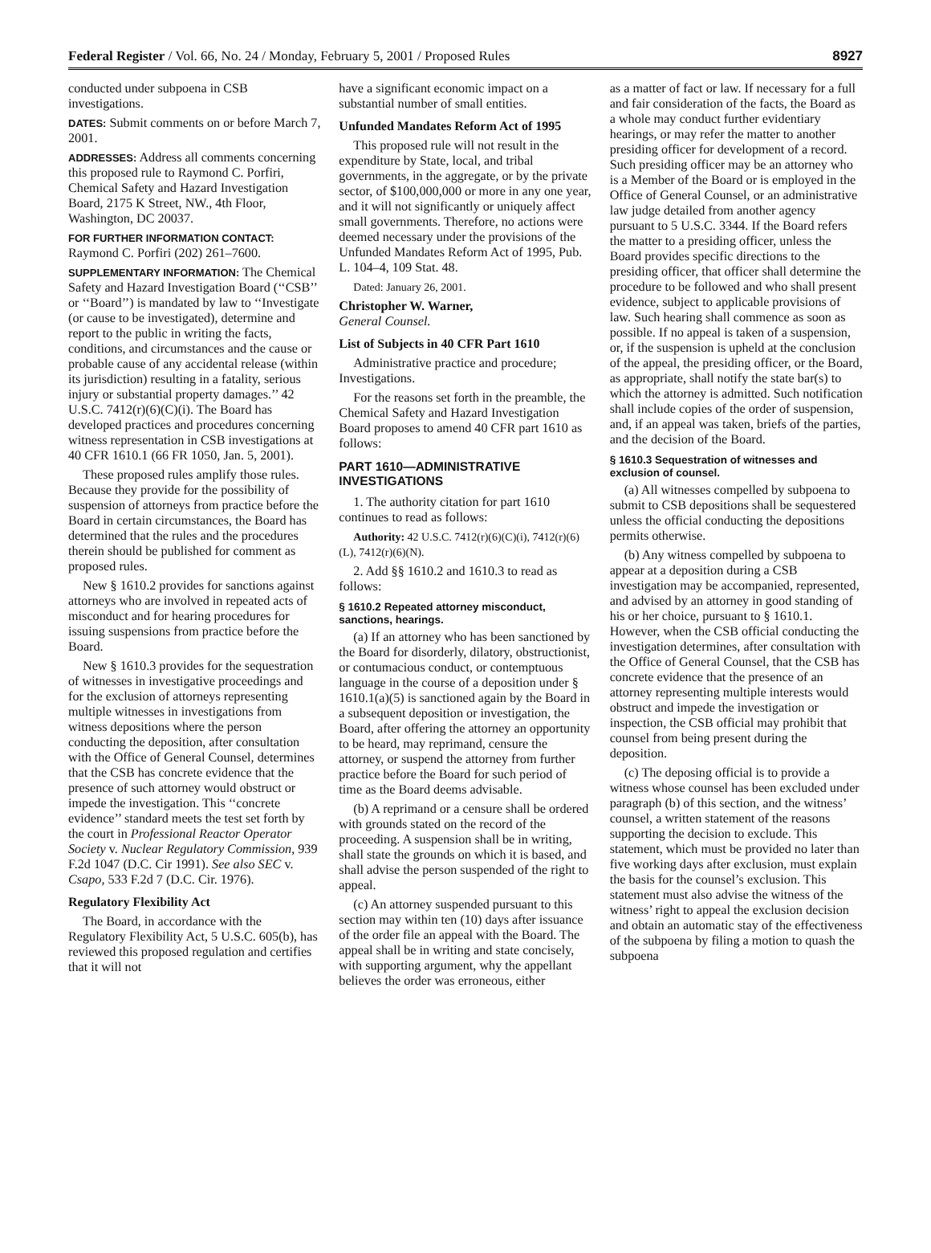Federal Register / Vol. 66, No. 24 / Monday, February 5, 2001 / Proposed Rules 8927
conducted under subpoena in CSB investigations.
DATES: Submit comments on or before March 7, 2001.
ADDRESSES: Address all comments concerning this proposed rule to Raymond C. Porfiri, Chemical Safety and Hazard Investigation Board, 2175 K Street, NW., 4th Floor, Washington, DC 20037.
FOR FURTHER INFORMATION CONTACT: Raymond C. Porfiri (202) 261–7600.
SUPPLEMENTARY INFORMATION: The Chemical Safety and Hazard Investigation Board (‘‘CSB’’ or ‘‘Board’’) is mandated by law to ‘‘Investigate (or cause to be investigated), determine and report to the public in writing the facts, conditions, and circumstances and the cause or probable cause of any accidental release (within its jurisdiction) resulting in a fatality, serious injury or substantial property damages.’’ 42 U.S.C. 7412(r)(6)(C)(i). The Board has developed practices and procedures concerning witness representation in CSB investigations at 40 CFR 1610.1 (66 FR 1050, Jan. 5, 2001).
These proposed rules amplify those rules. Because they provide for the possibility of suspension of attorneys from practice before the Board in certain circumstances, the Board has determined that the rules and the procedures therein should be published for comment as proposed rules.
New § 1610.2 provides for sanctions against attorneys who are involved in repeated acts of misconduct and for hearing procedures for issuing suspensions from practice before the Board.
New § 1610.3 provides for the sequestration of witnesses in investigative proceedings and for the exclusion of attorneys representing multiple witnesses in investigations from witness depositions where the person conducting the deposition, after consultation with the Office of General Counsel, determines that the CSB has concrete evidence that the presence of such attorney would obstruct or impede the investigation. This ‘‘concrete evidence’’ standard meets the test set forth by the court in Professional Reactor Operator Society v. Nuclear Regulatory Commission, 939 F.2d 1047 (D.C. Cir 1991). See also SEC v. Csapo, 533 F.2d 7 (D.C. Cir. 1976).
Regulatory Flexibility Act
The Board, in accordance with the Regulatory Flexibility Act, 5 U.S.C. 605(b), has reviewed this proposed regulation and certifies that it will not
have a significant economic impact on a substantial number of small entities.
Unfunded Mandates Reform Act of 1995
This proposed rule will not result in the expenditure by State, local, and tribal governments, in the aggregate, or by the private sector, of $100,000,000 or more in any one year, and it will not significantly or uniquely affect small governments. Therefore, no actions were deemed necessary under the provisions of the Unfunded Mandates Reform Act of 1995, Pub. L. 104–4, 109 Stat. 48.
Dated: January 26, 2001.
Christopher W. Warner,
General Counsel.
List of Subjects in 40 CFR Part 1610
Administrative practice and procedure; Investigations.
For the reasons set forth in the preamble, the Chemical Safety and Hazard Investigation Board proposes to amend 40 CFR part 1610 as follows:
PART 1610—ADMINISTRATIVE INVESTIGATIONS
1. The authority citation for part 1610 continues to read as follows:
Authority: 42 U.S.C. 7412(r)(6)(C)(i), 7412(r)(6)(L), 7412(r)(6)(N).
2. Add §§ 1610.2 and 1610.3 to read as follows:
§ 1610.2 Repeated attorney misconduct, sanctions, hearings.
(a) If an attorney who has been sanctioned by the Board for disorderly, dilatory, obstructionist, or contumacious conduct, or contemptuous language in the course of a deposition under § 1610.1(a)(5) is sanctioned again by the Board in a subsequent deposition or investigation, the Board, after offering the attorney an opportunity to be heard, may reprimand, censure the attorney, or suspend the attorney from further practice before the Board for such period of time as the Board deems advisable.
(b) A reprimand or a censure shall be ordered with grounds stated on the record of the proceeding. A suspension shall be in writing, shall state the grounds on which it is based, and shall advise the person suspended of the right to appeal.
(c) An attorney suspended pursuant to this section may within ten (10) days after issuance of the order file an appeal with the Board. The appeal shall be in writing and state concisely, with supporting argument, why the appellant believes the order was erroneous, either
as a matter of fact or law. If necessary for a full and fair consideration of the facts, the Board as a whole may conduct further evidentiary hearings, or may refer the matter to another presiding officer for development of a record. Such presiding officer may be an attorney who is a Member of the Board or is employed in the Office of General Counsel, or an administrative law judge detailed from another agency pursuant to 5 U.S.C. 3344. If the Board refers the matter to a presiding officer, unless the Board provides specific directions to the presiding officer, that officer shall determine the procedure to be followed and who shall present evidence, subject to applicable provisions of law. Such hearing shall commence as soon as possible. If no appeal is taken of a suspension, or, if the suspension is upheld at the conclusion of the appeal, the presiding officer, or the Board, as appropriate, shall notify the state bar(s) to which the attorney is admitted. Such notification shall include copies of the order of suspension, and, if an appeal was taken, briefs of the parties, and the decision of the Board.
§ 1610.3 Sequestration of witnesses and exclusion of counsel.
(a) All witnesses compelled by subpoena to submit to CSB depositions shall be sequestered unless the official conducting the depositions permits otherwise.
(b) Any witness compelled by subpoena to appear at a deposition during a CSB investigation may be accompanied, represented, and advised by an attorney in good standing of his or her choice, pursuant to § 1610.1. However, when the CSB official conducting the investigation determines, after consultation with the Office of General Counsel, that the CSB has concrete evidence that the presence of an attorney representing multiple interests would obstruct and impede the investigation or inspection, the CSB official may prohibit that counsel from being present during the deposition.
(c) The deposing official is to provide a witness whose counsel has been excluded under paragraph (b) of this section, and the witness’ counsel, a written statement of the reasons supporting the decision to exclude. This statement, which must be provided no later than five working days after exclusion, must explain the basis for the counsel’s exclusion. This statement must also advise the witness of the witness’ right to appeal the exclusion decision and obtain an automatic stay of the effectiveness of the subpoena by filing a motion to quash the subpoena